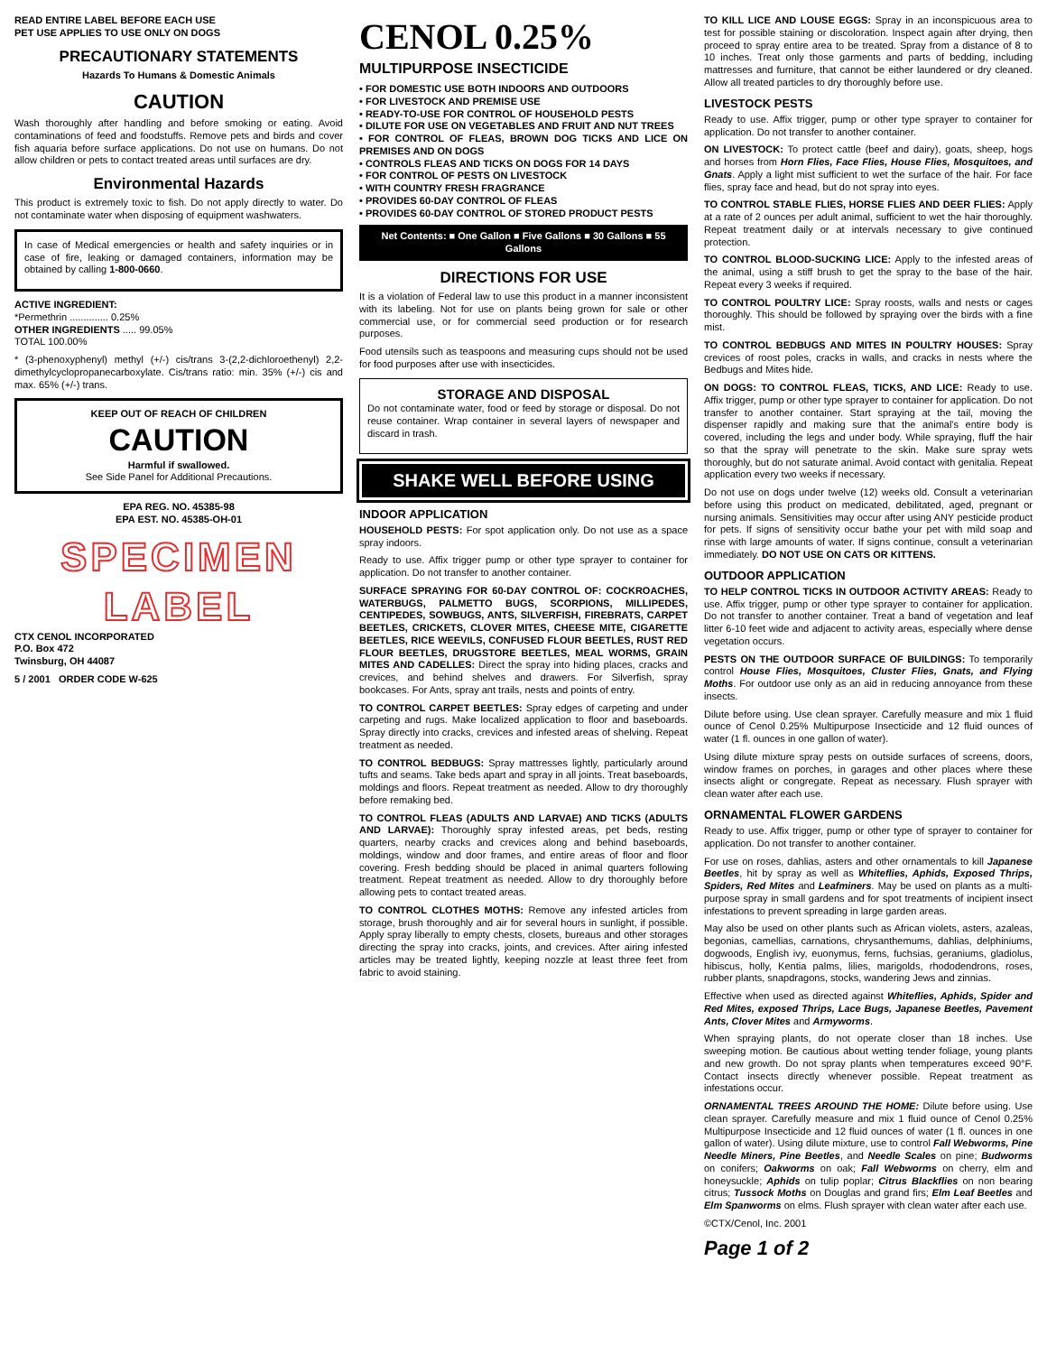READ ENTIRE LABEL BEFORE EACH USE
PET USE APPLIES TO USE ONLY ON DOGS
PRECAUTIONARY STATEMENTS
Hazards To Humans & Domestic Animals
CAUTION
Wash thoroughly after handling and before smoking or eating. Avoid contaminations of feed and foodstuffs. Remove pets and birds and cover fish aquaria before surface applications. Do not use on humans. Do not allow children or pets to contact treated areas until surfaces are dry.
Environmental Hazards
This product is extremely toxic to fish. Do not apply directly to water. Do not contaminate water when disposing of equipment washwaters.
In case of Medical emergencies or health and safety inquiries or in case of fire, leaking or damaged containers, information may be obtained by calling 1-800-0660.
ACTIVE INGREDIENT:
*Permethrin .............. 0.25%
OTHER INGREDIENTS ..... 99.05%
TOTAL 100.00%
* (3-phenoxyphenyl) methyl (+/-) cis/trans 3-(2,2-dichloroethenyl) 2,2-dimethylcyclopropanecarboxylate. Cis/trans ratio: min. 35% (+/-) cis and max. 65% (+/-) trans.
KEEP OUT OF REACH OF CHILDREN
CAUTION
Harmful if swallowed.
See Side Panel for Additional Precautions.
EPA REG. NO. 45385-98
EPA EST. NO. 45385-OH-01
SPECIMEN
LABEL
CTX CENOL INCORPORATED
P.O. Box 472
Twinsburg, OH 44087
5 / 2001 ORDER CODE W-625
CENOL 0.25%
MULTIPURPOSE INSECTICIDE
• FOR DOMESTIC USE BOTH INDOORS AND OUTDOORS
• FOR LIVESTOCK AND PREMISE USE
• READY-TO-USE FOR CONTROL OF HOUSEHOLD PESTS
• DILUTE FOR USE ON VEGETABLES AND FRUIT AND NUT TREES
• FOR CONTROL OF FLEAS, BROWN DOG TICKS AND LICE ON PREMISES AND ON DOGS
• CONTROLS FLEAS AND TICKS ON DOGS FOR 14 DAYS
• FOR CONTROL OF PESTS ON LIVESTOCK
• WITH COUNTRY FRESH FRAGRANCE
• PROVIDES 60-DAY CONTROL OF FLEAS
• PROVIDES 60-DAY CONTROL OF STORED PRODUCT PESTS
Net Contents: ■ One Gallon ■ Five Gallons ■ 30 Gallons ■ 55 Gallons
DIRECTIONS FOR USE
It is a violation of Federal law to use this product in a manner inconsistent with its labeling. Not for use on plants being grown for sale or other commercial use, or for commercial seed production or for research purposes.
Food utensils such as teaspoons and measuring cups should not be used for food purposes after use with insecticides.
STORAGE AND DISPOSAL
Do not contaminate water, food or feed by storage or disposal. Do not reuse container. Wrap container in several layers of newspaper and discard in trash.
SHAKE WELL BEFORE USING
INDOOR APPLICATION
HOUSEHOLD PESTS: For spot application only. Do not use as a space spray indoors.
Ready to use. Affix trigger pump or other type sprayer to container for application. Do not transfer to another container.
SURFACE SPRAYING FOR 60-DAY CONTROL OF: COCKROACHES, WATERBUGS, PALMETTO BUGS, SCORPIONS, MILLIPEDES, CENTIPEDES, SOWBUGS, ANTS, SILVERFISH, FIREBRATS, CARPET BEETLES, CRICKETS, CLOVER MITES, CHEESE MITE, CIGARETTE BEETLES, RICE WEEVILS, CONFUSED FLOUR BEETLES, RUST RED FLOUR BEETLES, DRUGSTORE BEETLES, MEAL WORMS, GRAIN MITES AND CADELLES: Direct the spray into hiding places, cracks and crevices, and behind shelves and drawers. For Silverfish, spray bookcases. For Ants, spray ant trails, nests and points of entry.
TO CONTROL CARPET BEETLES: Spray edges of carpeting and under carpeting and rugs. Make localized application to floor and baseboards. Spray directly into cracks, crevices and infested areas of shelving. Repeat treatment as needed.
TO CONTROL BEDBUGS: Spray mattresses lightly, particularly around tufts and seams. Take beds apart and spray in all joints. Treat baseboards, moldings and floors. Repeat treatment as needed. Allow to dry thoroughly before remaking bed.
TO CONTROL FLEAS (ADULTS AND LARVAE) AND TICKS (ADULTS AND LARVAE): Thoroughly spray infested areas, pet beds, resting quarters, nearby cracks and crevices along and behind baseboards, moldings, window and door frames, and entire areas of floor and floor covering. Fresh bedding should be placed in animal quarters following treatment. Repeat treatment as needed. Allow to dry thoroughly before allowing pets to contact treated areas.
TO CONTROL CLOTHES MOTHS: Remove any infested articles from storage, brush thoroughly and air for several hours in sunlight, if possible. Apply spray liberally to empty chests, closets, bureaus and other storages directing the spray into cracks, joints, and crevices. After airing infested articles may be treated lightly, keeping nozzle at least three feet from fabric to avoid staining.
TO KILL LICE AND LOUSE EGGS: Spray in an inconspicuous area to test for possible staining or discoloration. Inspect again after drying, then proceed to spray entire area to be treated. Spray from a distance of 8 to 10 inches. Treat only those garments and parts of bedding, including mattresses and furniture, that cannot be either laundered or dry cleaned. Allow all treated particles to dry thoroughly before use.
LIVESTOCK PESTS
Ready to use. Affix trigger, pump or other type sprayer to container for application. Do not transfer to another container.
ON LIVESTOCK: To protect cattle (beef and dairy), goats, sheep, hogs and horses from Horn Flies, Face Flies, House Flies, Mosquitoes, and Gnats. Apply a light mist sufficient to wet the surface of the hair. For face flies, spray face and head, but do not spray into eyes.
TO CONTROL STABLE FLIES, HORSE FLIES AND DEER FLIES: Apply at a rate of 2 ounces per adult animal, sufficient to wet the hair thoroughly. Repeat treatment daily or at intervals necessary to give continued protection.
TO CONTROL BLOOD-SUCKING LICE: Apply to the infested areas of the animal, using a stiff brush to get the spray to the base of the hair. Repeat every 3 weeks if required.
TO CONTROL POULTRY LICE: Spray roosts, walls and nests or cages thoroughly. This should be followed by spraying over the birds with a fine mist.
TO CONTROL BEDBUGS AND MITES IN POULTRY HOUSES: Spray crevices of roost poles, cracks in walls, and cracks in nests where the Bedbugs and Mites hide.
ON DOGS: TO CONTROL FLEAS, TICKS, AND LICE: Ready to use. Affix trigger, pump or other type sprayer to container for application. Do not transfer to another container. Start spraying at the tail, moving the dispenser rapidly and making sure that the animal's entire body is covered, including the legs and under body. While spraying, fluff the hair so that the spray will penetrate to the skin. Make sure spray wets thoroughly, but do not saturate animal. Avoid contact with genitalia. Repeat application every two weeks if necessary.
Do not use on dogs under twelve (12) weeks old. Consult a veterinarian before using this product on medicated, debilitated, aged, pregnant or nursing animals. Sensitivities may occur after using ANY pesticide product for pets. If signs of sensitivity occur bathe your pet with mild soap and rinse with large amounts of water. If signs continue, consult a veterinarian immediately. DO NOT USE ON CATS OR KITTENS.
OUTDOOR APPLICATION
TO HELP CONTROL TICKS IN OUTDOOR ACTIVITY AREAS: Ready to use. Affix trigger, pump or other type sprayer to container for application. Do not transfer to another container. Treat a band of vegetation and leaf litter 6-10 feet wide and adjacent to activity areas, especially where dense vegetation occurs.
PESTS ON THE OUTDOOR SURFACE OF BUILDINGS: To temporarily control House Flies, Mosquitoes, Cluster Flies, Gnats, and Flying Moths. For outdoor use only as an aid in reducing annoyance from these insects.
Dilute before using. Use clean sprayer. Carefully measure and mix 1 fluid ounce of Cenol 0.25% Multipurpose Insecticide and 12 fluid ounces of water (1 fl. ounces in one gallon of water).
Using dilute mixture spray pests on outside surfaces of screens, doors, window frames on porches, in garages and other places where these insects alight or congregate. Repeat as necessary. Flush sprayer with clean water after each use.
ORNAMENTAL FLOWER GARDENS
Ready to use. Affix trigger, pump or other type of sprayer to container for application. Do not transfer to another container.
For use on roses, dahlias, asters and other ornamentals to kill Japanese Beetles, hit by spray as well as Whiteflies, Aphids, Exposed Thrips, Spiders, Red Mites and Leafminers. May be used on plants as a multi-purpose spray in small gardens and for spot treatments of incipient insect infestations to prevent spreading in large garden areas.
May also be used on other plants such as African violets, asters, azaleas, begonias, camellias, carnations, chrysanthemums, dahlias, delphiniums, dogwoods, English ivy, euonymus, ferns, fuchsias, geraniums, gladiolus, hibiscus, holly, Kentia palms, lilies, marigolds, rhododendrons, roses, rubber plants, snapdragons, stocks, wandering Jews and zinnias.
Effective when used as directed against Whiteflies, Aphids, Spider and Red Mites, exposed Thrips, Lace Bugs, Japanese Beetles, Pavement Ants, Clover Mites and Armyworms.
When spraying plants, do not operate closer than 18 inches. Use sweeping motion. Be cautious about wetting tender foliage, young plants and new growth. Do not spray plants when temperatures exceed 90°F. Contact insects directly whenever possible. Repeat treatment as infestations occur.
ORNAMENTAL TREES AROUND THE HOME: Dilute before using. Use clean sprayer. Carefully measure and mix 1 fluid ounce of Cenol 0.25% Multipurpose Insecticide and 12 fluid ounces of water (1 fl. ounces in one gallon of water). Using dilute mixture, use to control Fall Webworms, Pine Needle Miners, Pine Beetles, and Needle Scales on pine; Budworms on conifers; Oakworms on oak; Fall Webworms on cherry, elm and honeysuckle; Aphids on tulip poplar; Citrus Blackflies on non bearing citrus; Tussock Moths on Douglas and grand firs; Elm Leaf Beetles and Elm Spanworms on elms. Flush sprayer with clean water after each use.
©CTX/Cenol, Inc. 2001
Page 1 of 2